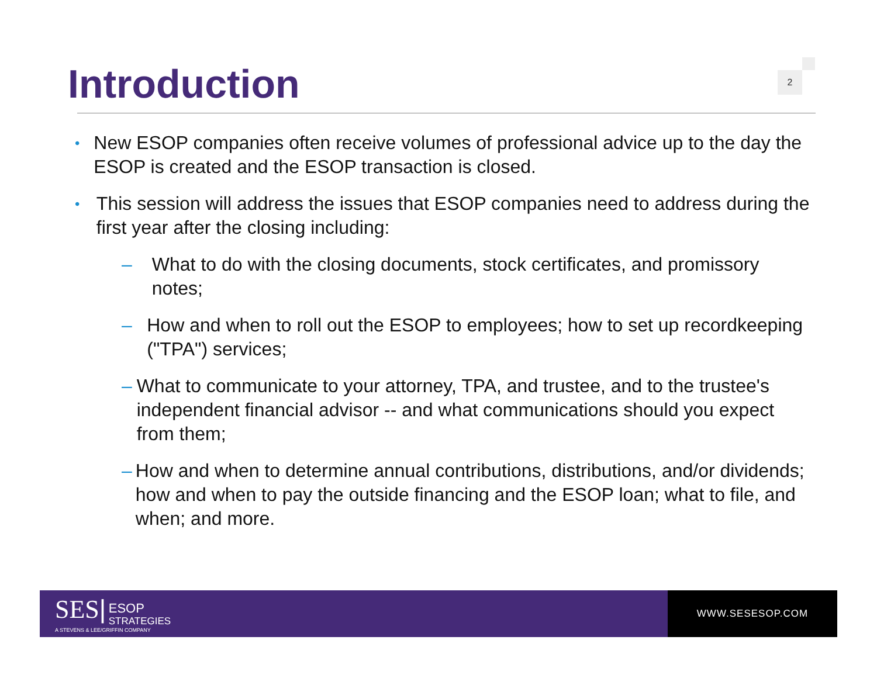Introduction 2
• New ESOP companies often receive volumes of professional advice up to the day the ESOP is created and the ESOP transaction is closed.
• This session will address the issues that ESOP companies need to address during the first year after the closing including:
– What to do with the closing documents, stock certificates, and promissory notes;
– How and when to roll out the ESOP to employees; how to set up recordkeeping ("TPA") services;
– What to communicate to your attorney, TPA, and trustee, and to the trustee's independent financial advisor -- and what communications should you expect from them;
– How and when to determine annual contributions, distributions, and/or dividends; how and when to pay the outside financing and the ESOP loan; what to file, and when; and more.
SES| ESOP
STRATEGIES
A STEVENS & LEE/GRIFFIN COMPANY
WWW.SESESOP.COM